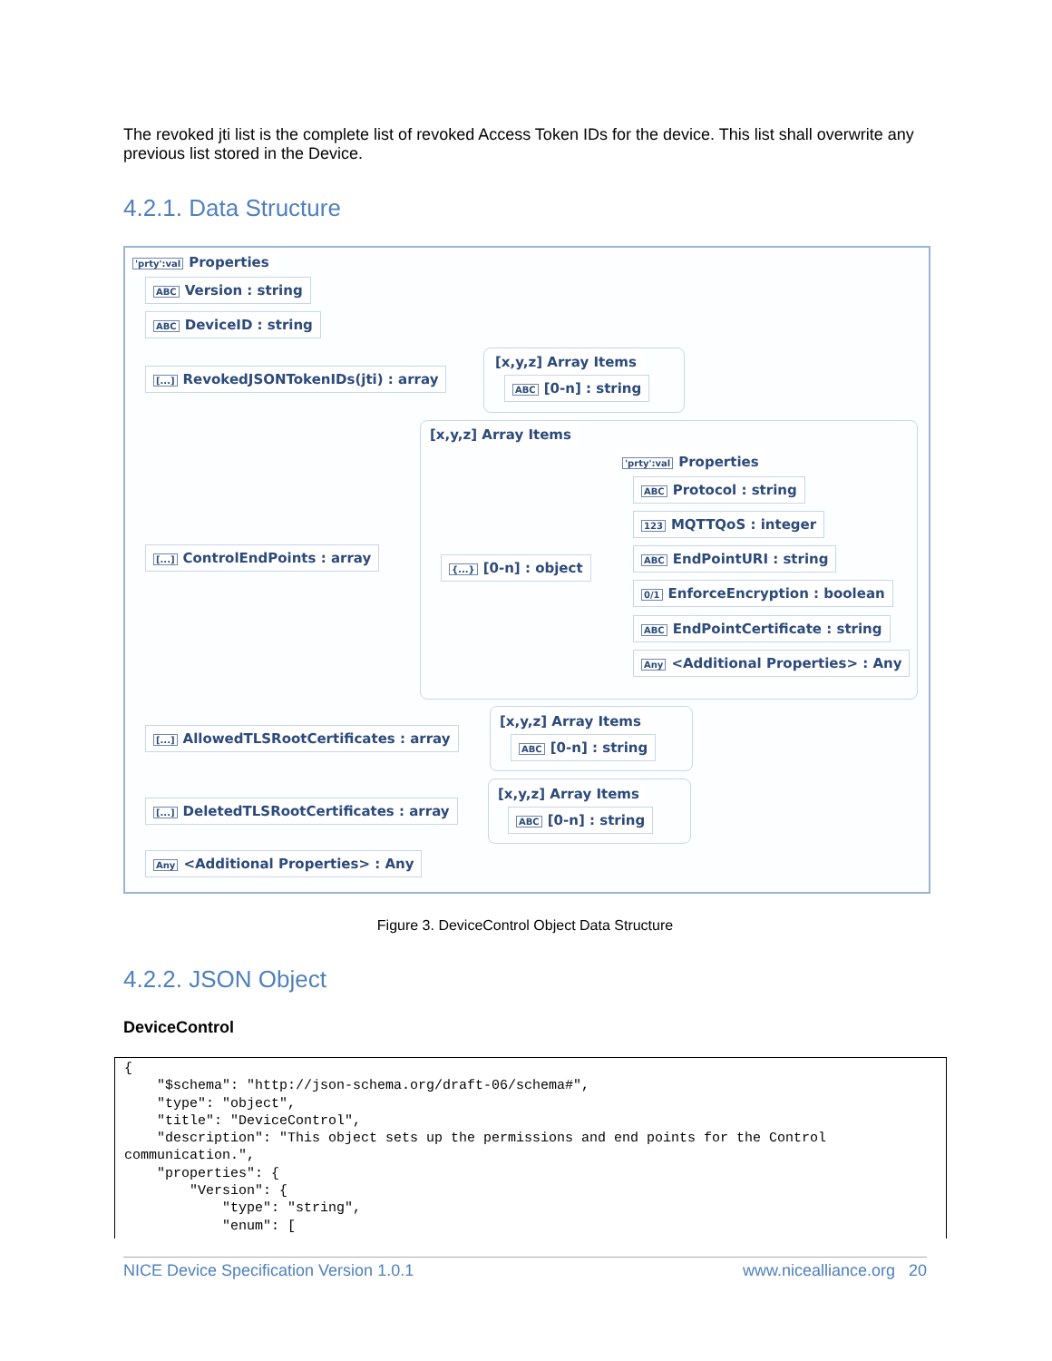The revoked jti list is the complete list of revoked Access Token IDs for the device. This list shall overwrite any previous list stored in the Device.
4.2.1. Data Structure
'prty':val Properties
ABC Version : string
ABC DeviceID : string
[...] RevokedJSONTokenIDs(jti) : array
[x,y,z] Array Items
ABC [0-n] : string
[x,y,z] Array Items
[...] ControlEndPoints : array
{...} [0-n] : object
'prty':val Properties
ABC Protocol : string
123 MQTTQoS : integer
ABC EndPointURI : string
0/1 EnforceEncryption : boolean
ABC EndPointCertificate : string
Any <Additional Properties> : Any
[...] AllowedTLSRootCertificates : array
[x,y,z] Array Items
ABC [0-n] : string
[...] DeletedTLSRootCertificates : array
[x,y,z] Array Items
ABC [0-n] : string
Any <Additional Properties> : Any
Figure 3. DeviceControl Object Data Structure
4.2.2. JSON Object
DeviceControl
{
    "$schema": "http://json-schema.org/draft-06/schema#",
    "type": "object",
    "title": "DeviceControl",
    "description": "This object sets up the permissions and end points for the Control
communication.",
    "properties": {
        "Version": {
            "type": "string",
            "enum": [
NICE Device Specification Version 1.0.1 www.nicealliance.org 20